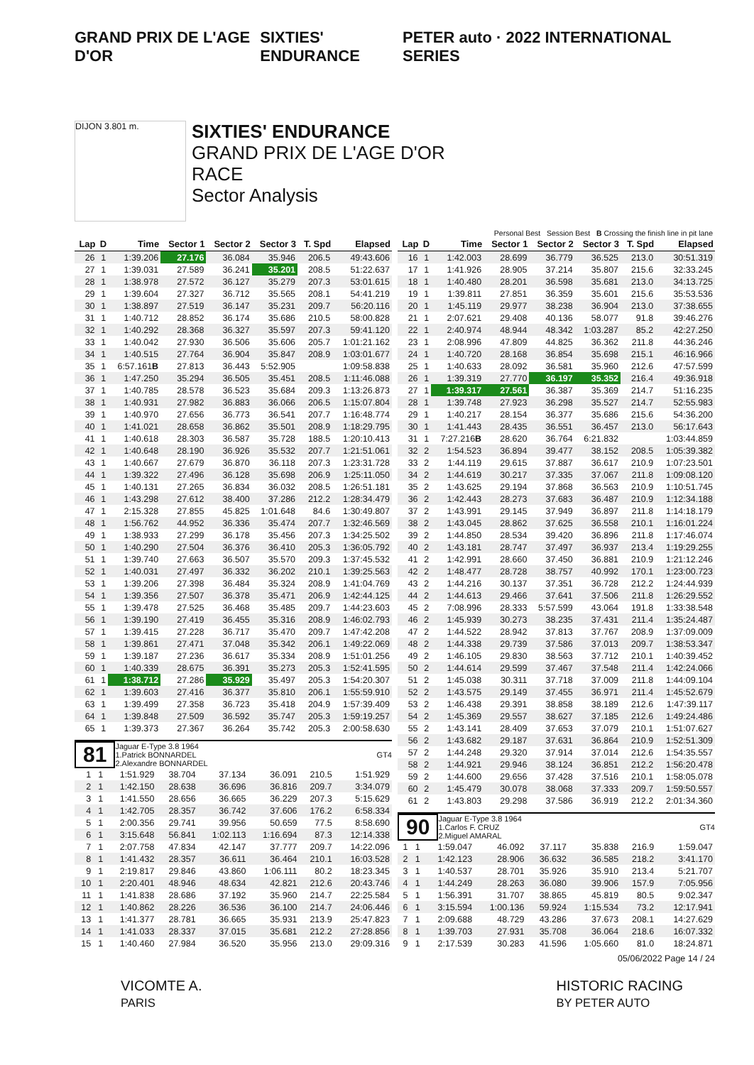GRAND PRIX DE L'AGE D'OR SIXTIES' ENDURANCE PETER auto · 2022 INTERNATIONAL SERIES
DIJON 3.801 m.
SIXTIES' ENDURANCE
GRAND PRIX DE L'AGE D'OR
RACE
Sector Analysis
Personal Best Session Best B Crossing the finish line in pit lane
| Lap | D | Time | Sector 1 | Sector 2 | Sector 3 | T. Spd | Elapsed |
| --- | --- | --- | --- | --- | --- | --- | --- |
| 26 | 1 | 1:39.206 | 27.176 | 36.084 | 35.946 | 206.5 | 49:43.606 |
| 27 | 1 | 1:39.031 | 27.589 | 36.241 | 35.201 | 208.5 | 51:22.637 |
| 28 | 1 | 1:38.978 | 27.572 | 36.127 | 35.279 | 207.3 | 53:01.615 |
| 29 | 1 | 1:39.604 | 27.327 | 36.712 | 35.565 | 208.1 | 54:41.219 |
| 30 | 1 | 1:38.897 | 27.519 | 36.147 | 35.231 | 209.7 | 56:20.116 |
| 31 | 1 | 1:40.712 | 28.852 | 36.174 | 35.686 | 210.5 | 58:00.828 |
| 32 | 1 | 1:40.292 | 28.368 | 36.327 | 35.597 | 207.3 | 59:41.120 |
| 33 | 1 | 1:40.042 | 27.930 | 36.506 | 35.606 | 205.7 | 1:01:21.162 |
| 34 | 1 | 1:40.515 | 27.764 | 36.904 | 35.847 | 208.9 | 1:03:01.677 |
| 35 | 1 | 6:57.161 B | 27.813 | 36.443 | 5:52.905 | | 1:09:58.838 |
| 36 | 1 | 1:47.250 | 35.294 | 36.505 | 35.451 | 208.5 | 1:11:46.088 |
| 37 | 1 | 1:40.785 | 28.578 | 36.523 | 35.684 | 209.3 | 1:13:26.873 |
| 38 | 1 | 1:40.931 | 27.982 | 36.883 | 36.066 | 206.5 | 1:15:07.804 |
| 39 | 1 | 1:40.970 | 27.656 | 36.773 | 36.541 | 207.7 | 1:16:48.774 |
| 40 | 1 | 1:41.021 | 28.658 | 36.862 | 35.501 | 208.9 | 1:18:29.795 |
| 41 | 1 | 1:40.618 | 28.303 | 36.587 | 35.728 | 188.5 | 1:20:10.413 |
| 42 | 1 | 1:40.648 | 28.190 | 36.926 | 35.532 | 207.7 | 1:21:51.061 |
| 43 | 1 | 1:40.667 | 27.679 | 36.870 | 36.118 | 207.3 | 1:23:31.728 |
| 44 | 1 | 1:39.322 | 27.496 | 36.128 | 35.698 | 206.9 | 1:25:11.050 |
| 45 | 1 | 1:40.131 | 27.265 | 36.834 | 36.032 | 208.5 | 1:26:51.181 |
| 46 | 1 | 1:43.298 | 27.612 | 38.400 | 37.286 | 212.2 | 1:28:34.479 |
| 47 | 1 | 2:15.328 | 27.855 | 45.825 | 1:01.648 | 84.6 | 1:30:49.807 |
| 48 | 1 | 1:56.762 | 44.952 | 36.336 | 35.474 | 207.7 | 1:32:46.569 |
| 49 | 1 | 1:38.933 | 27.299 | 36.178 | 35.456 | 207.3 | 1:34:25.502 |
| 50 | 1 | 1:40.290 | 27.504 | 36.376 | 36.410 | 205.3 | 1:36:05.792 |
| 51 | 1 | 1:39.740 | 27.663 | 36.507 | 35.570 | 209.3 | 1:37:45.532 |
| 52 | 1 | 1:40.031 | 27.497 | 36.332 | 36.202 | 210.1 | 1:39:25.563 |
| 53 | 1 | 1:39.206 | 27.398 | 36.484 | 35.324 | 208.9 | 1:41:04.769 |
| 54 | 1 | 1:39.356 | 27.507 | 36.378 | 35.471 | 206.9 | 1:42:44.125 |
| 55 | 1 | 1:39.478 | 27.525 | 36.468 | 35.485 | 209.7 | 1:44:23.603 |
| 56 | 1 | 1:39.190 | 27.419 | 36.455 | 35.316 | 208.9 | 1:46:02.793 |
| 57 | 1 | 1:39.415 | 27.228 | 36.717 | 35.470 | 209.7 | 1:47:42.208 |
| 58 | 1 | 1:39.861 | 27.471 | 37.048 | 35.342 | 206.1 | 1:49:22.069 |
| 59 | 1 | 1:39.187 | 27.236 | 36.617 | 35.334 | 208.9 | 1:51:01.256 |
| 60 | 1 | 1:40.339 | 28.675 | 36.391 | 35.273 | 205.3 | 1:52:41.595 |
| 61 | 1 | 1:38.712 | 27.286 | 35.929 | 35.497 | 205.3 | 1:54:20.307 |
| 62 | 1 | 1:39.603 | 27.416 | 36.377 | 35.810 | 206.1 | 1:55:59.910 |
| 63 | 1 | 1:39.499 | 27.358 | 36.723 | 35.418 | 204.9 | 1:57:39.409 |
| 64 | 1 | 1:39.848 | 27.509 | 36.592 | 35.747 | 205.3 | 1:59:19.257 |
| 65 | 1 | 1:39.373 | 27.367 | 36.264 | 35.742 | 205.3 | 2:00:58.630 |
81
Jaguar E-Type 3.8 1964
1.Patrick BONNARDEL
2.Alexandre BONNARDEL
GT4
| 1 | 1 | 1:51.929 | 38.704 | 37.134 | 36.091 | 210.5 | 1:51.929 |
| 2 | 1 | 1:42.150 | 28.638 | 36.696 | 36.816 | 209.7 | 3:34.079 |
| 3 | 1 | 1:41.550 | 28.656 | 36.665 | 36.229 | 207.3 | 5:15.629 |
| 4 | 1 | 1:42.705 | 28.357 | 36.742 | 37.606 | 176.2 | 6:58.334 |
| 5 | 1 | 2:00.356 | 29.741 | 39.956 | 50.659 | 77.5 | 8:58.690 |
| 6 | 1 | 3:15.648 | 56.841 | 1:02.113 | 1:16.694 | 87.3 | 12:14.338 |
| 7 | 1 | 2:07.758 | 47.834 | 42.147 | 37.777 | 209.7 | 14:22.096 |
| 8 | 1 | 1:41.432 | 28.357 | 36.611 | 36.464 | 210.1 | 16:03.528 |
| 9 | 1 | 2:19.817 | 29.846 | 43.860 | 1:06.111 | 80.2 | 18:23.345 |
| 10 | 1 | 2:20.401 | 48.946 | 48.634 | 42.821 | 212.6 | 20:43.746 |
| 11 | 1 | 1:41.838 | 28.686 | 37.192 | 35.960 | 214.7 | 22:25.584 |
| 12 | 1 | 1:40.862 | 28.226 | 36.536 | 36.100 | 214.7 | 24:06.446 |
| 13 | 1 | 1:41.377 | 28.781 | 36.665 | 35.931 | 213.9 | 25:47.823 |
| 14 | 1 | 1:41.033 | 28.337 | 37.015 | 35.681 | 212.2 | 27:28.856 |
| 15 | 1 | 1:40.460 | 27.984 | 36.520 | 35.956 | 213.0 | 29:09.316 |
| Lap | D | Time | Sector 1 | Sector 2 | Sector 3 | T. Spd | Elapsed |
| --- | --- | --- | --- | --- | --- | --- | --- |
| 16 | 1 | 1:42.003 | 28.699 | 36.779 | 36.525 | 213.0 | 30:51.319 |
| 17 | 1 | 1:41.926 | 28.905 | 37.214 | 35.807 | 215.6 | 32:33.245 |
| 18 | 1 | 1:40.480 | 28.201 | 36.598 | 35.681 | 213.0 | 34:13.725 |
| 19 | 1 | 1:39.811 | 27.851 | 36.359 | 35.601 | 215.6 | 35:53.536 |
| 20 | 1 | 1:45.119 | 29.977 | 38.238 | 36.904 | 213.0 | 37:38.655 |
| 21 | 1 | 2:07.621 | 29.408 | 40.136 | 58.077 | 91.8 | 39:46.276 |
| 22 | 1 | 2:40.974 | 48.944 | 48.342 | 1:03.287 | 85.2 | 42:27.250 |
| 23 | 1 | 2:08.996 | 47.809 | 44.825 | 36.362 | 211.8 | 44:36.246 |
| 24 | 1 | 1:40.720 | 28.168 | 36.854 | 35.698 | 215.1 | 46:16.966 |
| 25 | 1 | 1:40.633 | 28.092 | 36.581 | 35.960 | 212.6 | 47:57.599 |
| 26 | 1 | 1:39.319 | 27.770 | 36.197 | 35.352 | 216.4 | 49:36.918 |
| 27 | 1 | 1:39.317 | 27.561 | 36.387 | 35.369 | 214.7 | 51:16.235 |
| 28 | 1 | 1:39.748 | 27.923 | 36.298 | 35.527 | 214.7 | 52:55.983 |
| 29 | 1 | 1:40.217 | 28.154 | 36.377 | 35.686 | 215.6 | 54:36.200 |
| 30 | 1 | 1:41.443 | 28.435 | 36.551 | 36.457 | 213.0 | 56:17.643 |
| 31 | 1 | 7:27.216 B | 28.620 | 36.764 | 6:21.832 | | 1:03:44.859 |
| 32 | 2 | 1:54.523 | 36.894 | 39.477 | 38.152 | 208.5 | 1:05:39.382 |
| 33 | 2 | 1:44.119 | 29.615 | 37.887 | 36.617 | 210.9 | 1:07:23.501 |
| 34 | 2 | 1:44.619 | 30.217 | 37.335 | 37.067 | 211.8 | 1:09:08.120 |
| 35 | 2 | 1:43.625 | 29.194 | 37.868 | 36.563 | 210.9 | 1:10:51.745 |
| 36 | 2 | 1:42.443 | 28.273 | 37.683 | 36.487 | 210.9 | 1:12:34.188 |
| 37 | 2 | 1:43.991 | 29.145 | 37.949 | 36.897 | 211.8 | 1:14:18.179 |
| 38 | 2 | 1:43.045 | 28.862 | 37.625 | 36.558 | 210.1 | 1:16:01.224 |
| 39 | 2 | 1:44.850 | 28.534 | 39.420 | 36.896 | 211.8 | 1:17:46.074 |
| 40 | 2 | 1:43.181 | 28.747 | 37.497 | 36.937 | 213.4 | 1:19:29.255 |
| 41 | 2 | 1:42.991 | 28.660 | 37.450 | 36.881 | 210.9 | 1:21:12.246 |
| 42 | 2 | 1:48.477 | 28.728 | 38.757 | 40.992 | 170.1 | 1:23:00.723 |
| 43 | 2 | 1:44.216 | 30.137 | 37.351 | 36.728 | 212.2 | 1:24:44.939 |
| 44 | 2 | 1:44.613 | 29.466 | 37.641 | 37.506 | 211.8 | 1:26:29.552 |
| 45 | 2 | 7:08.996 | 28.333 | 5:57.599 | 43.064 | 191.8 | 1:33:38.548 |
| 46 | 2 | 1:45.939 | 30.273 | 38.235 | 37.431 | 211.4 | 1:35:24.487 |
| 47 | 2 | 1:44.522 | 28.942 | 37.813 | 37.767 | 208.9 | 1:37:09.009 |
| 48 | 2 | 1:44.338 | 29.739 | 37.586 | 37.013 | 209.7 | 1:38:53.347 |
| 49 | 2 | 1:46.105 | 29.830 | 38.563 | 37.712 | 210.1 | 1:40:39.452 |
| 50 | 2 | 1:44.614 | 29.599 | 37.467 | 37.548 | 211.4 | 1:42:24.066 |
| 51 | 2 | 1:45.038 | 30.311 | 37.718 | 37.009 | 211.8 | 1:44:09.104 |
| 52 | 2 | 1:43.575 | 29.149 | 37.455 | 36.971 | 211.4 | 1:45:52.679 |
| 53 | 2 | 1:46.438 | 29.391 | 38.858 | 38.189 | 212.6 | 1:47:39.117 |
| 54 | 2 | 1:45.369 | 29.557 | 38.627 | 37.185 | 212.6 | 1:49:24.486 |
| 55 | 2 | 1:43.141 | 28.409 | 37.653 | 37.079 | 210.1 | 1:51:07.627 |
| 56 | 2 | 1:43.682 | 29.187 | 37.631 | 36.864 | 210.9 | 1:52:51.309 |
| 57 | 2 | 1:44.248 | 29.320 | 37.914 | 37.014 | 212.6 | 1:54:35.557 |
| 58 | 2 | 1:44.921 | 29.946 | 38.124 | 36.851 | 212.2 | 1:56:20.478 |
| 59 | 2 | 1:44.600 | 29.656 | 37.428 | 37.516 | 210.1 | 1:58:05.078 |
| 60 | 2 | 1:45.479 | 30.078 | 38.068 | 37.333 | 209.7 | 1:59:50.557 |
| 61 | 2 | 1:43.803 | 29.298 | 37.586 | 36.919 | 212.2 | 2:01:34.360 |
90
Jaguar E-Type 3.8 1964
1.Carlos F. CRUZ
2.Miguel AMARAL
GT4
| 1 | 1 | 1:59.047 | 46.092 | 37.117 | 35.838 | 216.9 | 1:59.047 |
| 2 | 1 | 1:42.123 | 28.906 | 36.632 | 36.585 | 218.2 | 3:41.170 |
| 3 | 1 | 1:40.537 | 28.701 | 35.926 | 35.910 | 213.4 | 5:21.707 |
| 4 | 1 | 1:44.249 | 28.263 | 36.080 | 39.906 | 157.9 | 7:05.956 |
| 5 | 1 | 1:56.391 | 31.707 | 38.865 | 45.819 | 80.5 | 9:02.347 |
| 6 | 1 | 3:15.594 | 1:00.136 | 59.924 | 1:15.534 | 73.2 | 12:17.941 |
| 7 | 1 | 2:09.688 | 48.729 | 43.286 | 37.673 | 208.1 | 14:27.629 |
| 8 | 1 | 1:39.703 | 27.931 | 35.708 | 36.064 | 218.6 | 16:07.332 |
| 9 | 1 | 2:17.539 | 30.283 | 41.596 | 1:05.660 | 81.0 | 18:24.871 |
05/06/2022 Page 14 / 24
VICOMTE A.
PARIS
HISTORIC RACING
BY PETER AUTO